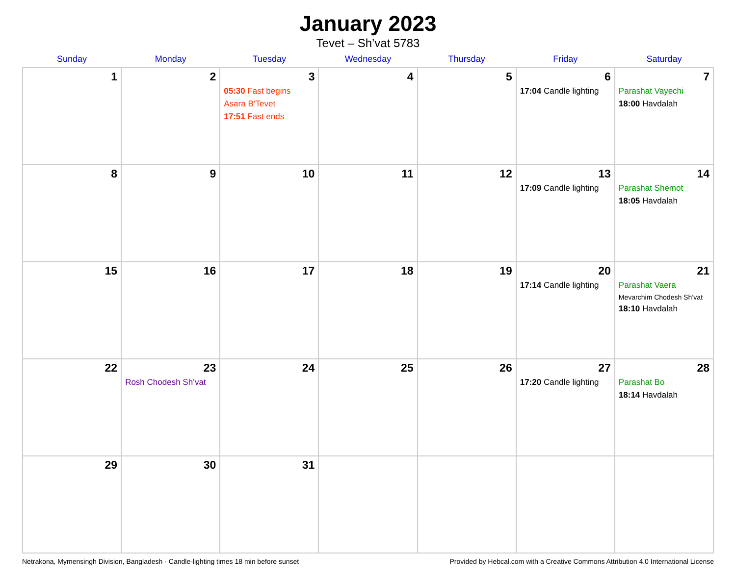January 2023
Tevet – Sh’vat 5783
| Sunday | Monday | Tuesday | Wednesday | Thursday | Friday | Saturday |
| --- | --- | --- | --- | --- | --- | --- |
| 1 | 2 | 3 05:30 Fast begins Asara B’Tevet 17:51 Fast ends | 4 | 5 | 6 17:04 Candle lighting | 7 Parashat Vayechi 18:00 Havdalah |
| 8 | 9 | 10 | 11 | 12 | 13 17:09 Candle lighting | 14 Parashat Shemot 18:05 Havdalah |
| 15 | 16 | 17 | 18 | 19 | 20 17:14 Candle lighting | 21 Parashat Vaera Mevarchim Chodesh Sh’vat 18:10 Havdalah |
| 22 | 23 Rosh Chodesh Sh’vat | 24 | 25 | 26 | 27 17:20 Candle lighting | 28 Parashat Bo 18:14 Havdalah |
| 29 | 30 | 31 | | | | |
Netrakona, Mymensingh Division, Bangladesh · Candle-lighting times 18 min before sunset Provided by Hebcal.com with a Creative Commons Attribution 4.0 International License